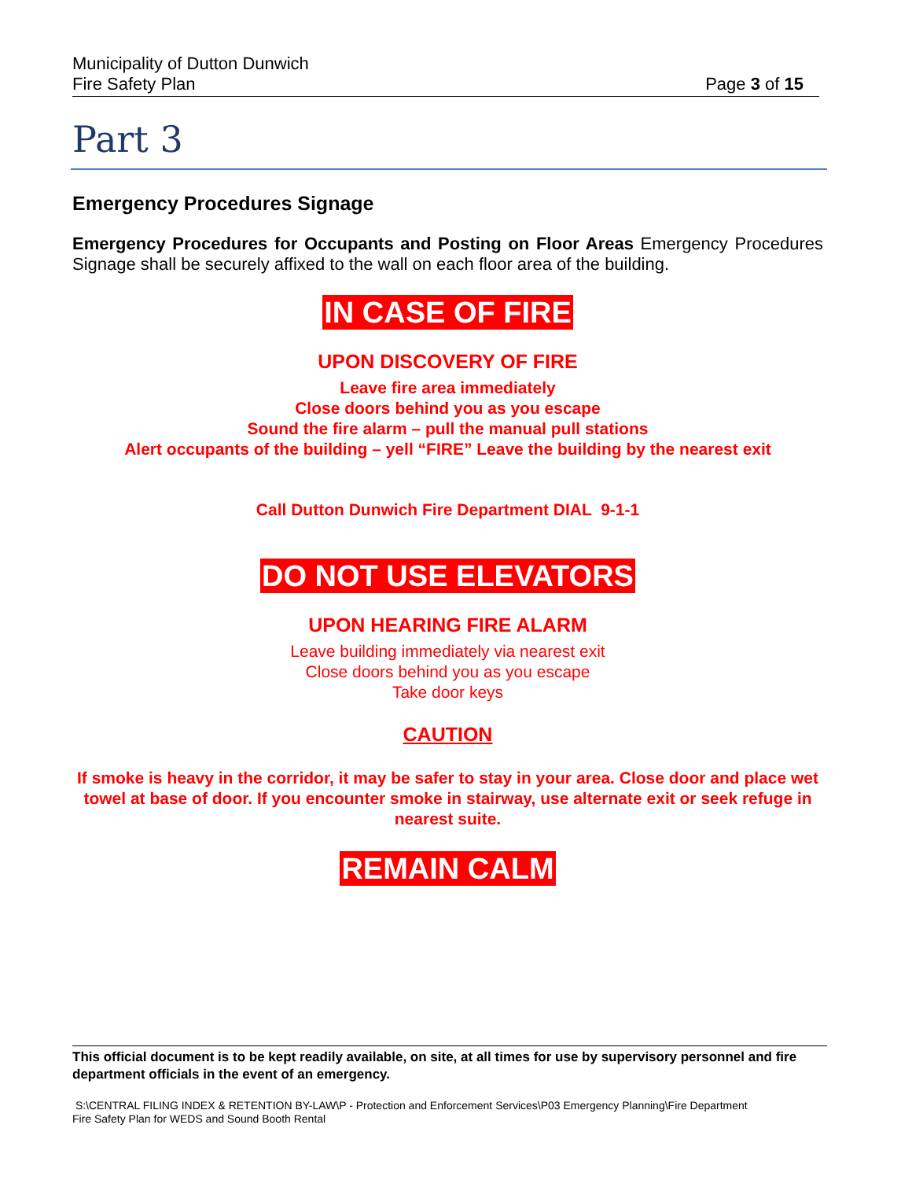Municipality of Dutton Dunwich
Fire Safety Plan
Page 3 of 15
Part 3
Emergency Procedures Signage
Emergency Procedures for Occupants and Posting on Floor Areas Emergency Procedures Signage shall be securely affixed to the wall on each floor area of the building.
IN CASE OF FIRE
UPON DISCOVERY OF FIRE
Leave fire area immediately
Close doors behind you as you escape
Sound the fire alarm – pull the manual pull stations
Alert occupants of the building – yell “FIRE” Leave the building by the nearest exit
Call Dutton Dunwich Fire Department DIAL 9-1-1
DO NOT USE ELEVATORS
UPON HEARING FIRE ALARM
Leave building immediately via nearest exit
Close doors behind you as you escape
Take door keys
CAUTION
If smoke is heavy in the corridor, it may be safer to stay in your area. Close door and place wet towel at base of door. If you encounter smoke in stairway, use alternate exit or seek refuge in nearest suite.
REMAIN CALM
This official document is to be kept readily available, on site, at all times for use by supervisory personnel and fire department officials in the event of an emergency.
S:\CENTRAL FILING INDEX & RETENTION BY-LAW\P - Protection and Enforcement Services\P03 Emergency Planning\Fire Department
Fire Safety Plan for WEDS and Sound Booth Rental